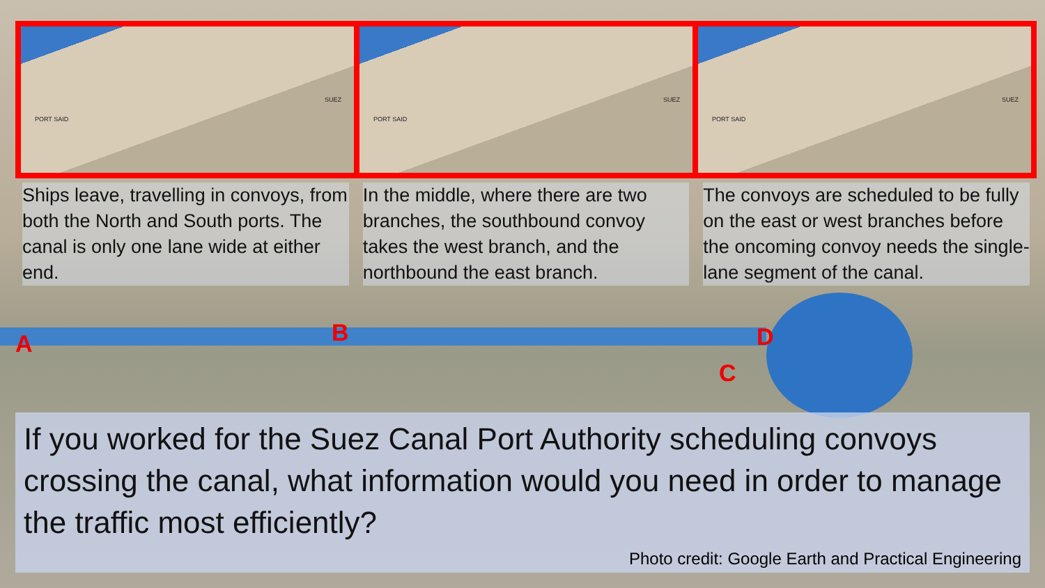PORT SAID
SUEZ
PORT SAID
SUEZ
PORT SAID
SUEZ
Ships leave, travelling in convoys, from both the North and South ports. The canal is only one lane wide at either end.
In the middle, where there are two branches, the southbound convoy takes the west branch, and the northbound the east branch.
The convoys are scheduled to be fully on the east or west branches before the oncoming convoy needs the single-lane segment of the canal.
A B
C
D
If you worked for the Suez Canal Port Authority scheduling convoys crossing the canal, what information would you need in order to manage the traffic most efficiently?
Photo credit: Google Earth and Practical Engineering